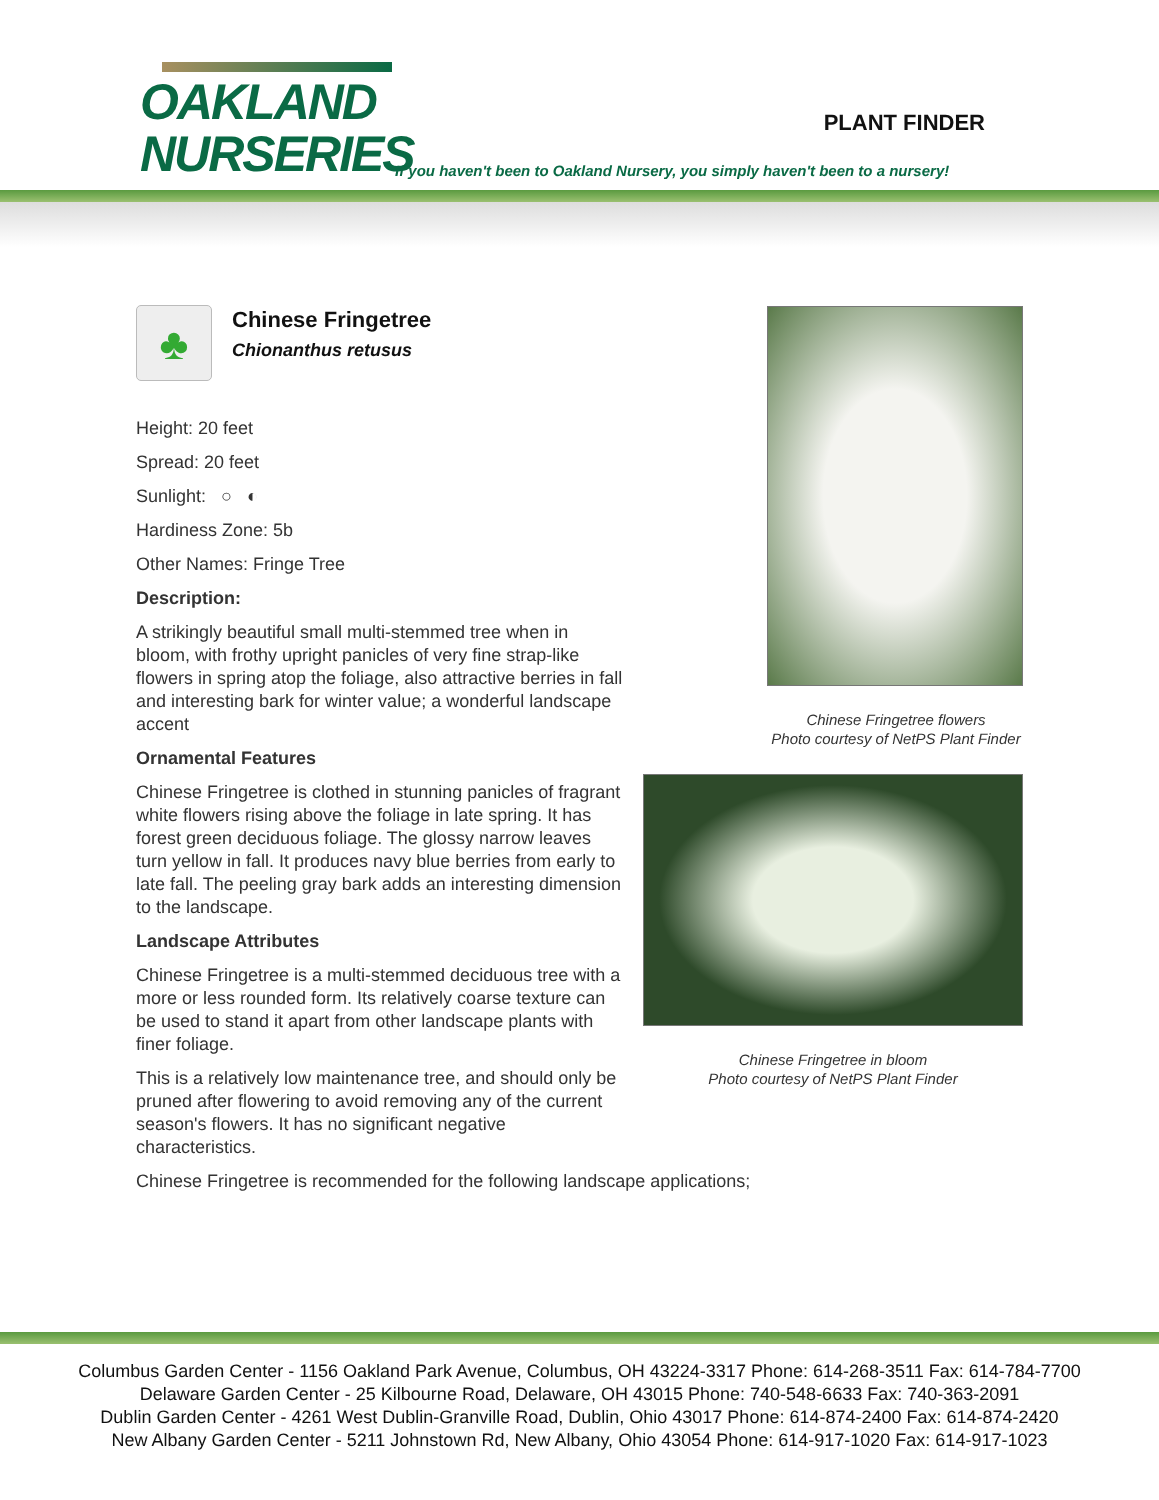OAKLAND
NURSERIES
PLANT FINDER
If you haven't been to Oakland Nursery, you simply haven't been to a nursery!
♣
Chinese Fringetree
Chionanthus retusus
Height: 20 feet
Spread: 20 feet
Sunlight: ○ ◐
Hardiness Zone: 5b
Other Names: Fringe Tree
Description:
A strikingly beautiful small multi-stemmed tree when in bloom, with frothy upright panicles of very fine strap-like flowers in spring atop the foliage, also attractive berries in fall and interesting bark for winter value; a wonderful landscape accent
Ornamental Features
Chinese Fringetree is clothed in stunning panicles of fragrant white flowers rising above the foliage in late spring. It has forest green deciduous foliage. The glossy narrow leaves turn yellow in fall. It produces navy blue berries from early to late fall. The peeling gray bark adds an interesting dimension to the landscape.
Landscape Attributes
Chinese Fringetree is a multi-stemmed deciduous tree with a more or less rounded form. Its relatively coarse texture can be used to stand it apart from other landscape plants with finer foliage.
This is a relatively low maintenance tree, and should only be pruned after flowering to avoid removing any of the current season's flowers. It has no significant negative characteristics.
Chinese Fringetree is recommended for the following landscape applications;
Chinese Fringetree flowers
Photo courtesy of NetPS Plant Finder
Chinese Fringetree in bloom
Photo courtesy of NetPS Plant Finder
Columbus Garden Center - 1156 Oakland Park Avenue, Columbus, OH 43224-3317 Phone: 614-268-3511 Fax: 614-784-7700
Delaware Garden Center - 25 Kilbourne Road, Delaware, OH 43015 Phone: 740-548-6633 Fax: 740-363-2091
Dublin Garden Center - 4261 West Dublin-Granville Road, Dublin, Ohio 43017 Phone: 614-874-2400 Fax: 614-874-2420
New Albany Garden Center - 5211 Johnstown Rd, New Albany, Ohio 43054 Phone: 614-917-1020 Fax: 614-917-1023